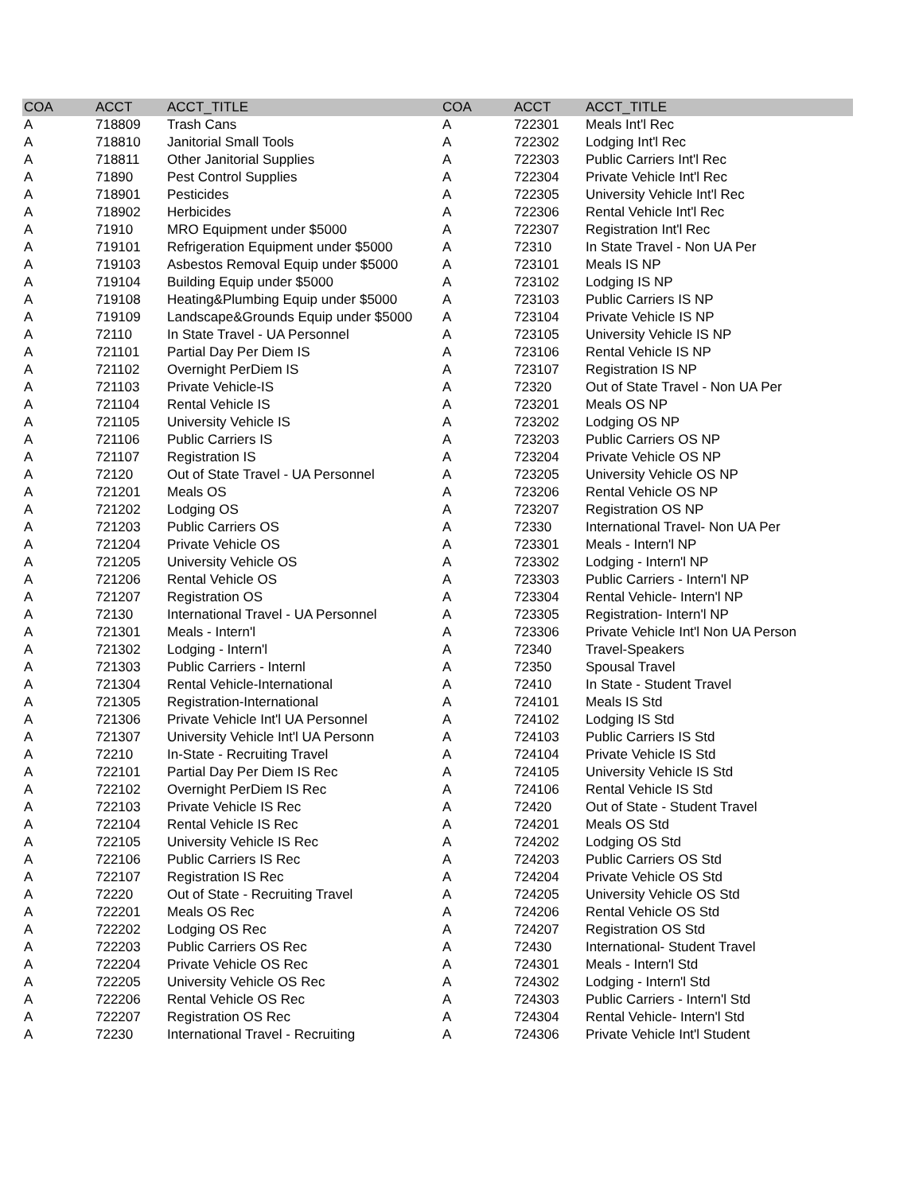| COA | ACCT | ACCT_TITLE | COA | ACCT | ACCT_TITLE |
| --- | --- | --- | --- | --- | --- |
| A | 718809 | Trash Cans | A | 722301 | Meals Int'l Rec |
| A | 718810 | Janitorial Small Tools | A | 722302 | Lodging Int'l Rec |
| A | 718811 | Other Janitorial Supplies | A | 722303 | Public Carriers Int'l Rec |
| A | 71890 | Pest Control Supplies | A | 722304 | Private Vehicle Int'l Rec |
| A | 718901 | Pesticides | A | 722305 | University Vehicle Int'l Rec |
| A | 718902 | Herbicides | A | 722306 | Rental Vehicle Int'l Rec |
| A | 71910 | MRO Equipment under $5000 | A | 722307 | Registration Int'l Rec |
| A | 719101 | Refrigeration Equipment under $5000 | A | 72310 | In State Travel - Non UA Per |
| A | 719103 | Asbestos Removal Equip under $5000 | A | 723101 | Meals IS NP |
| A | 719104 | Building Equip under $5000 | A | 723102 | Lodging IS NP |
| A | 719108 | Heating&Plumbing Equip under $5000 | A | 723103 | Public Carriers IS NP |
| A | 719109 | Landscape&Grounds Equip under $5000 | A | 723104 | Private Vehicle IS NP |
| A | 72110 | In State Travel - UA Personnel | A | 723105 | University Vehicle IS NP |
| A | 721101 | Partial Day Per Diem IS | A | 723106 | Rental Vehicle IS NP |
| A | 721102 | Overnight PerDiem IS | A | 723107 | Registration IS NP |
| A | 721103 | Private Vehicle-IS | A | 72320 | Out of State Travel - Non UA Per |
| A | 721104 | Rental Vehicle IS | A | 723201 | Meals OS NP |
| A | 721105 | University Vehicle IS | A | 723202 | Lodging OS NP |
| A | 721106 | Public Carriers IS | A | 723203 | Public Carriers OS NP |
| A | 721107 | Registration IS | A | 723204 | Private Vehicle OS NP |
| A | 72120 | Out of State Travel - UA Personnel | A | 723205 | University Vehicle OS NP |
| A | 721201 | Meals OS | A | 723206 | Rental Vehicle OS NP |
| A | 721202 | Lodging OS | A | 723207 | Registration OS NP |
| A | 721203 | Public Carriers OS | A | 72330 | International Travel- Non UA Per |
| A | 721204 | Private Vehicle OS | A | 723301 | Meals - Intern'l NP |
| A | 721205 | University Vehicle OS | A | 723302 | Lodging - Intern'l NP |
| A | 721206 | Rental Vehicle OS | A | 723303 | Public Carriers - Intern'l NP |
| A | 721207 | Registration OS | A | 723304 | Rental Vehicle- Intern'l NP |
| A | 72130 | International Travel - UA Personnel | A | 723305 | Registration- Intern'l NP |
| A | 721301 | Meals - Intern'l | A | 723306 | Private Vehicle Int'l Non UA Person |
| A | 721302 | Lodging - Intern'l | A | 72340 | Travel-Speakers |
| A | 721303 | Public Carriers - Internl | A | 72350 | Spousal Travel |
| A | 721304 | Rental Vehicle-International | A | 72410 | In State - Student Travel |
| A | 721305 | Registration-International | A | 724101 | Meals IS Std |
| A | 721306 | Private Vehicle Int'l UA Personnel | A | 724102 | Lodging IS Std |
| A | 721307 | University Vehicle Int'l UA Personn | A | 724103 | Public Carriers IS Std |
| A | 72210 | In-State - Recruiting Travel | A | 724104 | Private Vehicle IS Std |
| A | 722101 | Partial Day Per Diem IS Rec | A | 724105 | University Vehicle IS Std |
| A | 722102 | Overnight PerDiem IS Rec | A | 724106 | Rental Vehicle IS Std |
| A | 722103 | Private Vehicle IS Rec | A | 72420 | Out of State - Student Travel |
| A | 722104 | Rental Vehicle IS Rec | A | 724201 | Meals OS Std |
| A | 722105 | University Vehicle IS Rec | A | 724202 | Lodging OS Std |
| A | 722106 | Public Carriers IS Rec | A | 724203 | Public Carriers OS Std |
| A | 722107 | Registration IS Rec | A | 724204 | Private Vehicle OS Std |
| A | 72220 | Out of State - Recruiting Travel | A | 724205 | University Vehicle OS Std |
| A | 722201 | Meals OS Rec | A | 724206 | Rental Vehicle OS Std |
| A | 722202 | Lodging OS Rec | A | 724207 | Registration OS Std |
| A | 722203 | Public Carriers OS Rec | A | 72430 | International- Student Travel |
| A | 722204 | Private Vehicle OS Rec | A | 724301 | Meals - Intern'l Std |
| A | 722205 | University Vehicle OS Rec | A | 724302 | Lodging - Intern'l Std |
| A | 722206 | Rental Vehicle OS Rec | A | 724303 | Public Carriers - Intern'l Std |
| A | 722207 | Registration OS Rec | A | 724304 | Rental Vehicle- Intern'l Std |
| A | 72230 | International Travel - Recruiting | A | 724306 | Private Vehicle Int'l Student |